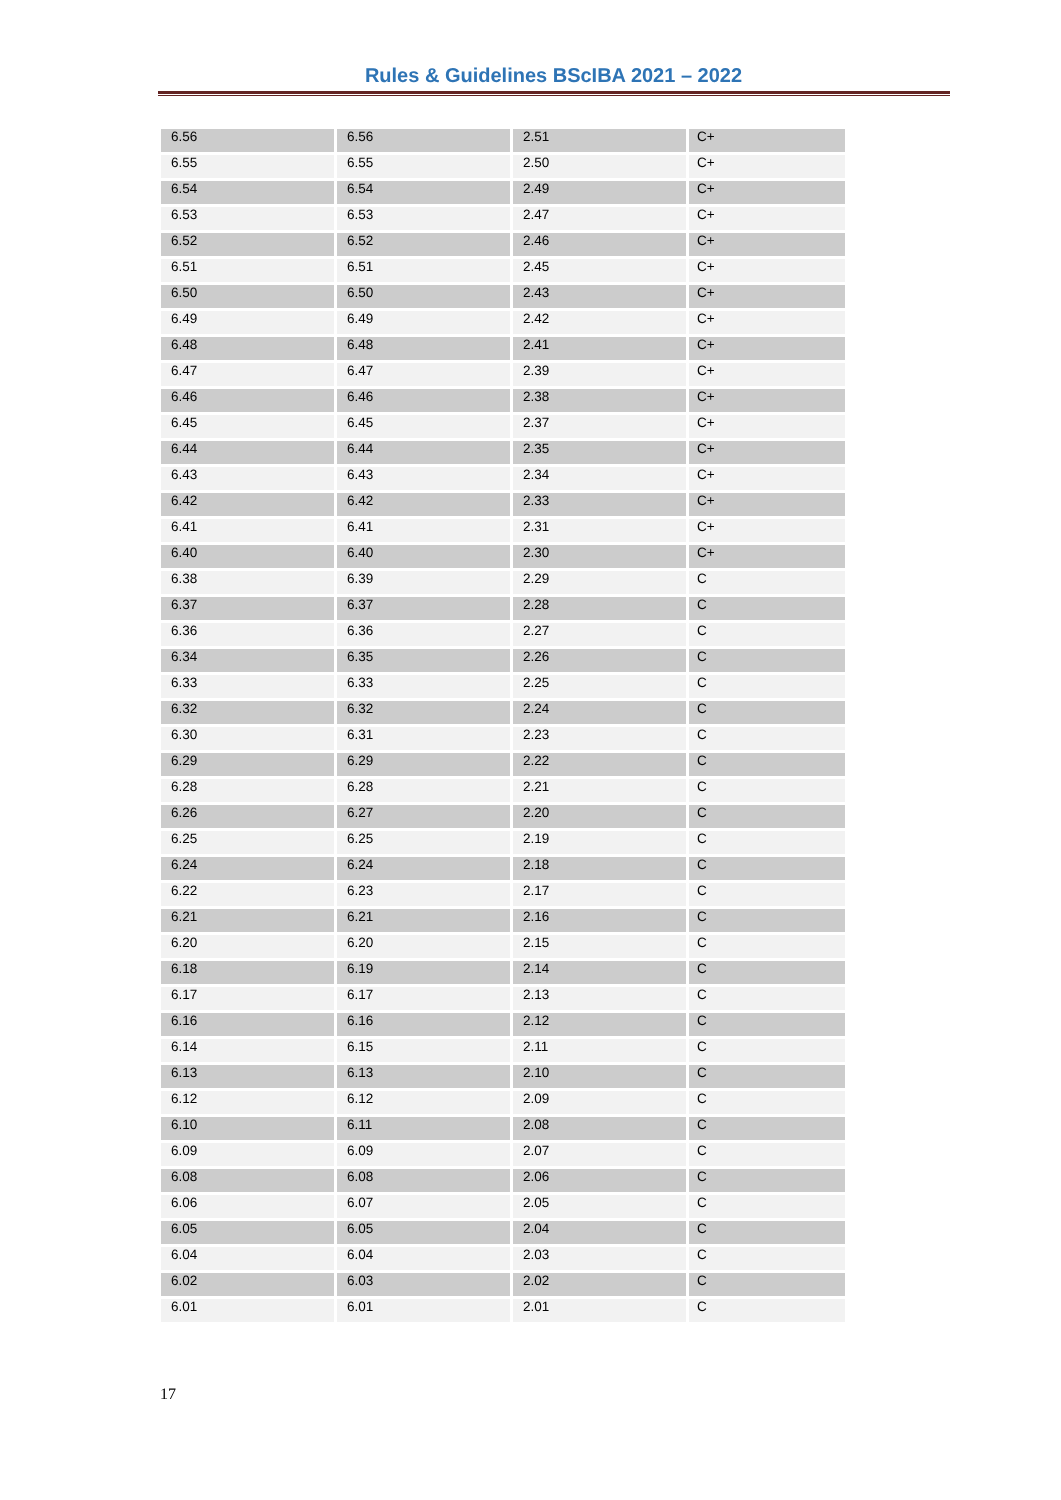Rules & Guidelines BScIBA 2021 – 2022
| 6.56 | 6.56 | 2.51 | C+ |
| 6.55 | 6.55 | 2.50 | C+ |
| 6.54 | 6.54 | 2.49 | C+ |
| 6.53 | 6.53 | 2.47 | C+ |
| 6.52 | 6.52 | 2.46 | C+ |
| 6.51 | 6.51 | 2.45 | C+ |
| 6.50 | 6.50 | 2.43 | C+ |
| 6.49 | 6.49 | 2.42 | C+ |
| 6.48 | 6.48 | 2.41 | C+ |
| 6.47 | 6.47 | 2.39 | C+ |
| 6.46 | 6.46 | 2.38 | C+ |
| 6.45 | 6.45 | 2.37 | C+ |
| 6.44 | 6.44 | 2.35 | C+ |
| 6.43 | 6.43 | 2.34 | C+ |
| 6.42 | 6.42 | 2.33 | C+ |
| 6.41 | 6.41 | 2.31 | C+ |
| 6.40 | 6.40 | 2.30 | C+ |
| 6.38 | 6.39 | 2.29 | C |
| 6.37 | 6.37 | 2.28 | C |
| 6.36 | 6.36 | 2.27 | C |
| 6.34 | 6.35 | 2.26 | C |
| 6.33 | 6.33 | 2.25 | C |
| 6.32 | 6.32 | 2.24 | C |
| 6.30 | 6.31 | 2.23 | C |
| 6.29 | 6.29 | 2.22 | C |
| 6.28 | 6.28 | 2.21 | C |
| 6.26 | 6.27 | 2.20 | C |
| 6.25 | 6.25 | 2.19 | C |
| 6.24 | 6.24 | 2.18 | C |
| 6.22 | 6.23 | 2.17 | C |
| 6.21 | 6.21 | 2.16 | C |
| 6.20 | 6.20 | 2.15 | C |
| 6.18 | 6.19 | 2.14 | C |
| 6.17 | 6.17 | 2.13 | C |
| 6.16 | 6.16 | 2.12 | C |
| 6.14 | 6.15 | 2.11 | C |
| 6.13 | 6.13 | 2.10 | C |
| 6.12 | 6.12 | 2.09 | C |
| 6.10 | 6.11 | 2.08 | C |
| 6.09 | 6.09 | 2.07 | C |
| 6.08 | 6.08 | 2.06 | C |
| 6.06 | 6.07 | 2.05 | C |
| 6.05 | 6.05 | 2.04 | C |
| 6.04 | 6.04 | 2.03 | C |
| 6.02 | 6.03 | 2.02 | C |
| 6.01 | 6.01 | 2.01 | C |
17